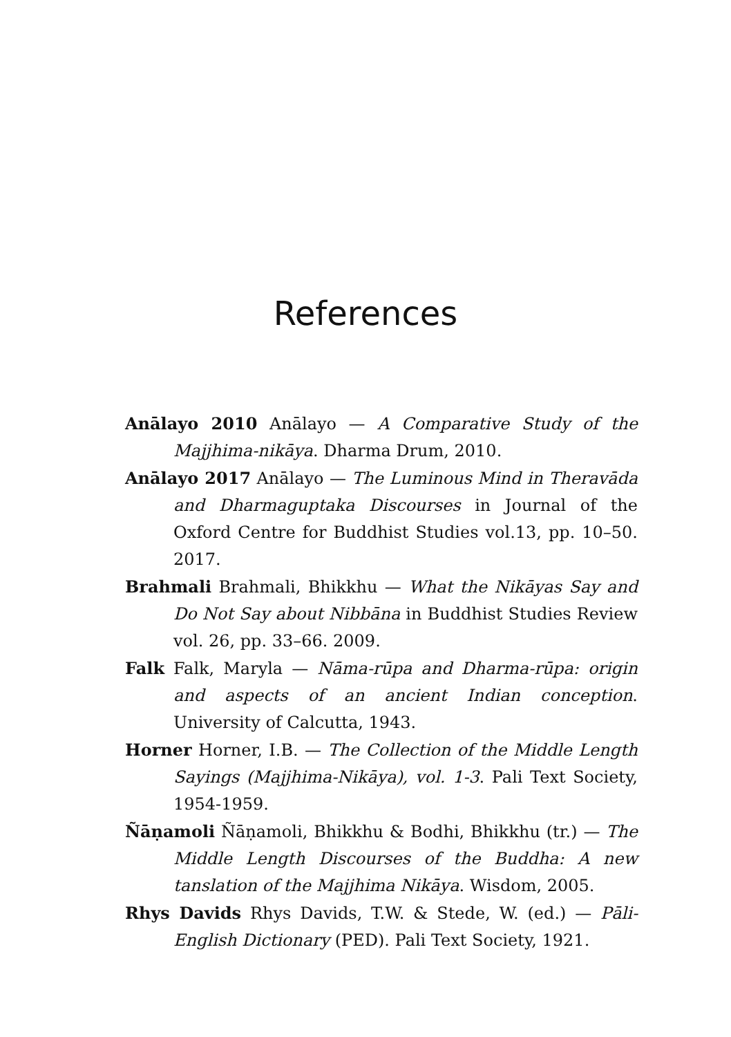References
Anālayo 2010 Anālayo — A Comparative Study of the Majjhima-nikāya. Dharma Drum, 2010.
Anālayo 2017 Anālayo — The Luminous Mind in Theravāda and Dharmaguptaka Discourses in Journal of the Oxford Centre for Buddhist Studies vol.13, pp. 10–50. 2017.
Brahmali Brahmali, Bhikkhu — What the Nikāyas Say and Do Not Say about Nibbāna in Buddhist Studies Review vol. 26, pp. 33–66. 2009.
Falk Falk, Maryla — Nāma-rūpa and Dharma-rūpa: origin and aspects of an ancient Indian conception. University of Calcutta, 1943.
Horner Horner, I.B. — The Collection of the Middle Length Sayings (Majjhima-Nikāya), vol. 1-3. Pali Text Society, 1954-1959.
Ñāṇamoli Ñāṇamoli, Bhikkhu & Bodhi, Bhikkhu (tr.) — The Middle Length Discourses of the Buddha: A new tanslation of the Majjhima Nikāya. Wisdom, 2005.
Rhys Davids Rhys Davids, T.W. & Stede, W. (ed.) — Pāli-English Dictionary (PED). Pali Text Society, 1921.